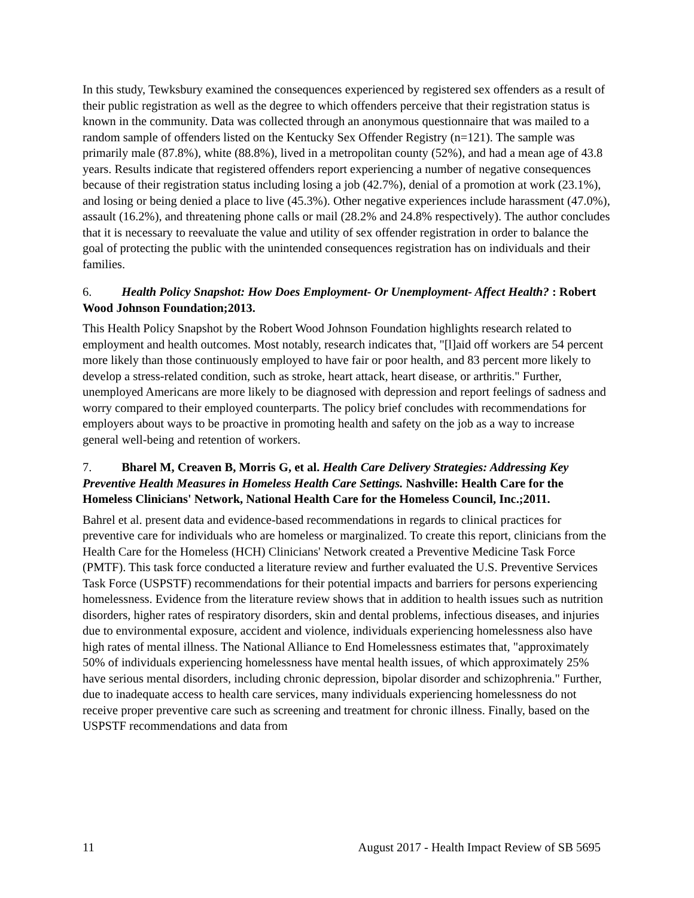In this study, Tewksbury examined the consequences experienced by registered sex offenders as a result of their public registration as well as the degree to which offenders perceive that their registration status is known in the community. Data was collected through an anonymous questionnaire that was mailed to a random sample of offenders listed on the Kentucky Sex Offender Registry (n=121). The sample was primarily male (87.8%), white (88.8%), lived in a metropolitan county (52%), and had a mean age of 43.8 years. Results indicate that registered offenders report experiencing a number of negative consequences because of their registration status including losing a job (42.7%), denial of a promotion at work (23.1%), and losing or being denied a place to live (45.3%). Other negative experiences include harassment (47.0%), assault (16.2%), and threatening phone calls or mail (28.2% and 24.8% respectively). The author concludes that it is necessary to reevaluate the value and utility of sex offender registration in order to balance the goal of protecting the public with the unintended consequences registration has on individuals and their families.
6. Health Policy Snapshot: How Does Employment- Or Unemployment- Affect Health? : Robert Wood Johnson Foundation;2013.
This Health Policy Snapshot by the Robert Wood Johnson Foundation highlights research related to employment and health outcomes. Most notably, research indicates that, "[l]aid off workers are 54 percent more likely than those continuously employed to have fair or poor health, and 83 percent more likely to develop a stress-related condition, such as stroke, heart attack, heart disease, or arthritis." Further, unemployed Americans are more likely to be diagnosed with depression and report feelings of sadness and worry compared to their employed counterparts. The policy brief concludes with recommendations for employers about ways to be proactive in promoting health and safety on the job as a way to increase general well-being and retention of workers.
7. Bharel M, Creaven B, Morris G, et al. Health Care Delivery Strategies: Addressing Key Preventive Health Measures in Homeless Health Care Settings. Nashville: Health Care for the Homeless Clinicians' Network, National Health Care for the Homeless Council, Inc.;2011.
Bahrel et al. present data and evidence-based recommendations in regards to clinical practices for preventive care for individuals who are homeless or marginalized. To create this report, clinicians from the Health Care for the Homeless (HCH) Clinicians' Network created a Preventive Medicine Task Force (PMTF). This task force conducted a literature review and further evaluated the U.S. Preventive Services Task Force (USPSTF) recommendations for their potential impacts and barriers for persons experiencing homelessness. Evidence from the literature review shows that in addition to health issues such as nutrition disorders, higher rates of respiratory disorders, skin and dental problems, infectious diseases, and injuries due to environmental exposure, accident and violence, individuals experiencing homelessness also have high rates of mental illness. The National Alliance to End Homelessness estimates that, "approximately 50% of individuals experiencing homelessness have mental health issues, of which approximately 25% have serious mental disorders, including chronic depression, bipolar disorder and schizophrenia." Further, due to inadequate access to health care services, many individuals experiencing homelessness do not receive proper preventive care such as screening and treatment for chronic illness. Finally, based on the USPSTF recommendations and data from
11 August 2017 - Health Impact Review of SB 5695